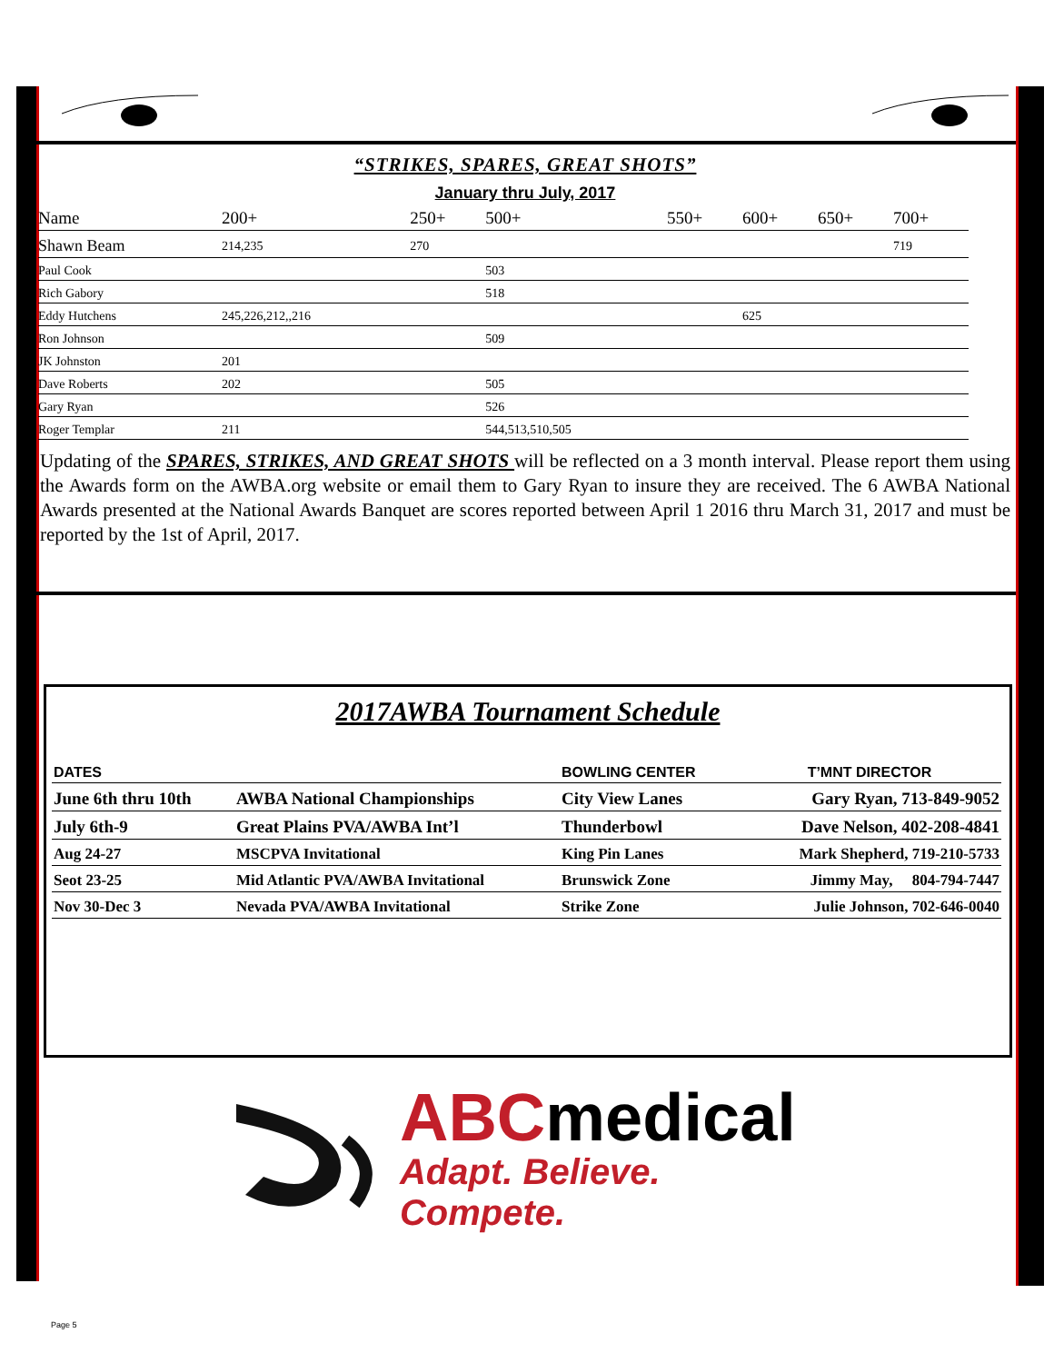“STRIKES, SPARES, GREAT SHOTS”
January thru July, 2017
| Name | 200+ | 250+ | 500+ | 550+ | 600+ | 650+ | 700+ |
| --- | --- | --- | --- | --- | --- | --- | --- |
| Shawn Beam | 214,235 | 270 | | | | | 719 |
| Paul Cook | | | 503 | | | | |
| Rich Gabory | | | 518 | | | | |
| Eddy Hutchens | 245,226,212,,216 | | | | 625 | | |
| Ron Johnson | | | 509 | | | | |
| JK Johnston | 201 | | | | | | |
| Dave Roberts | 202 | | 505 | | | | |
| Gary Ryan | | | 526 | | | | |
| Roger Templar | 211 | | 544,513,510,505 | | | | |
Updating of the SPARES, STRIKES, AND GREAT SHOTS will be reflected on a 3 month interval. Please report them using the Awards form on the AWBA.org website or email them to Gary Ryan to insure they are received. The 6 AWBA National Awards presented at the National Awards Banquet are scores reported between April 1 2016 thru March 31, 2017 and must be reported by the 1st of April, 2017.
2017AWBA Tournament Schedule
| DATES | | BOWLING CENTER | T’MNT DIRECTOR |
| --- | --- | --- | --- |
| June 6th thru 10th | AWBA National Championships | City View Lanes | Gary Ryan, 713-849-9052 |
| July 6th-9 | Great Plains PVA/AWBA Int’l | Thunderbowl | Dave Nelson, 402-208-4841 |
| Aug 24-27 | MSCPVA Invitational | King Pin Lanes | Mark Shepherd, 719-210-5733 |
| Seot 23-25 | Mid Atlantic PVA/AWBA Invitational | Brunswick Zone | Jimmy May, 804-794-7447 |
| Nov 30-Dec 3 | Nevada PVA/AWBA Invitational | Strike Zone | Julie Johnson, 702-646-0040 |
ABCmedical
Adapt. Believe. Compete.
Page 5